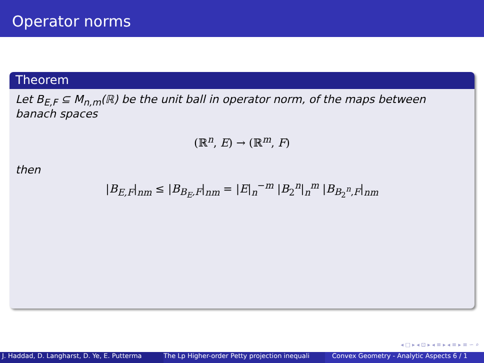Operator norms
Theorem
Let B<sub>E,F</sub> ⊆ M<sub>n,m</sub>(ℝ) be the unit ball in operator norm, of the maps between banach spaces
(ℝ<sup>n</sup>, E) → (ℝ<sup>m</sup>, F)
then
|B<sub>E,F</sub>|<sub>nm</sub> ≤ |B<sub>B<sub>E</sub>,F</sub>|<sub>nm</sub> = |E|<sub>n</sub><sup>−m</sup> |B<sub>2</sub><sup>n</sup>|<sub>n</sub><sup>m</sup> |B<sub>B<sub>2</sub><sup>n</sup>,F</sub>|<sub>nm</sub>
◂ □ ▸ ◂ ⊡ ▸ ◂ ≡ ▸ ◂ ≡ ▸ ≡ ∽ ⌕
J. Haddad, D. Langharst, D. Ye, E. Putterma The Lp Higher-order Petty projection inequali Convex Geometry - Analytic Aspects 6 / 1